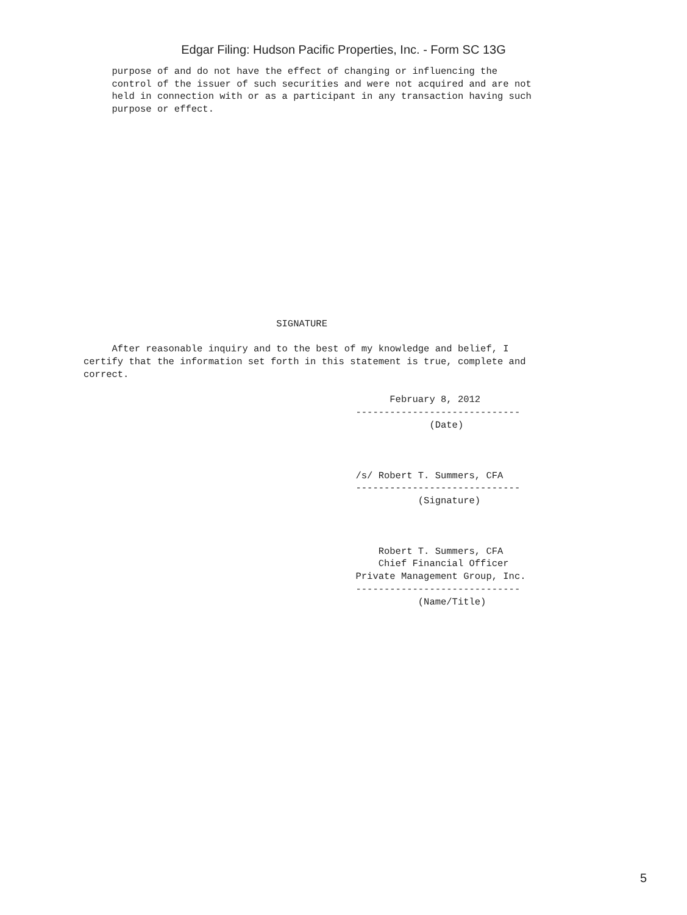Edgar Filing: Hudson Pacific Properties, Inc. - Form SC 13G
     purpose of and do not have the effect of changing or influencing the
     control of the issuer of such securities and were not acquired and are not
     held in connection with or as a participant in any transaction having such
     purpose or effect.
















                                  SIGNATURE

     After reasonable inquiry and to the best of my knowledge and belief, I
certify that the information set forth in this statement is true, complete and
correct.

                                                      February 8, 2012
                                                -----------------------------
                                                             (Date)



                                                /s/ Robert T. Summers, CFA
                                                -----------------------------
                                                           (Signature)



                                                    Robert T. Summers, CFA
                                                    Chief Financial Officer
                                                Private Management Group, Inc.
                                                -----------------------------
                                                           (Name/Title)
5